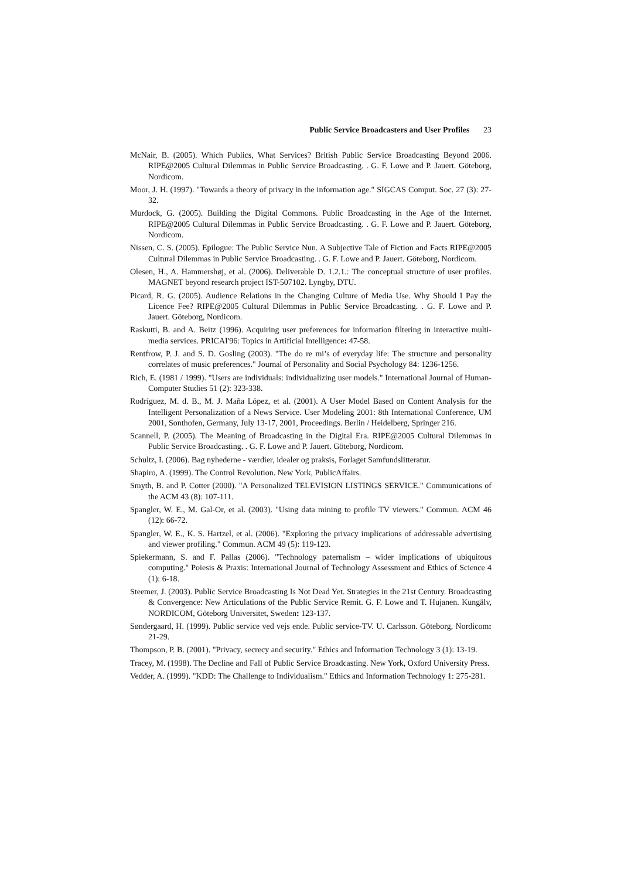Public Service Broadcasters and User Profiles 23
McNair, B. (2005). Which Publics, What Services? British Public Service Broadcasting Beyond 2006. RIPE@2005 Cultural Dilemmas in Public Service Broadcasting. . G. F. Lowe and P. Jauert. Göteborg, Nordicom.
Moor, J. H. (1997). "Towards a theory of privacy in the information age." SIGCAS Comput. Soc. 27 (3): 27-32.
Murdock, G. (2005). Building the Digital Commons. Public Broadcasting in the Age of the Internet. RIPE@2005 Cultural Dilemmas in Public Service Broadcasting. . G. F. Lowe and P. Jauert. Göteborg, Nordicom.
Nissen, C. S. (2005). Epilogue: The Public Service Nun. A Subjective Tale of Fiction and Facts RIPE@2005 Cultural Dilemmas in Public Service Broadcasting. . G. F. Lowe and P. Jauert. Göteborg, Nordicom.
Olesen, H., A. Hammershøj, et al. (2006). Deliverable D. 1.2.1.: The conceptual structure of user profiles. MAGNET beyond research project IST-507102. Lyngby, DTU.
Picard, R. G. (2005). Audience Relations in the Changing Culture of Media Use. Why Should I Pay the Licence Fee? RIPE@2005 Cultural Dilemmas in Public Service Broadcasting. . G. F. Lowe and P. Jauert. Göteborg, Nordicom.
Raskutti, B. and A. Beitz (1996). Acquiring user preferences for information filtering in interactive multi-media services. PRICAI'96: Topics in Artificial Intelligence: 47-58.
Rentfrow, P. J. and S. D. Gosling (2003). "The do re mi’s of everyday life: The structure and personality correlates of music preferences." Journal of Personality and Social Psychology 84: 1236-1256.
Rich, E. (1981 / 1999). "Users are individuals: individualizing user models." International Journal of Human-Computer Studies 51 (2): 323-338.
Rodríguez, M. d. B., M. J. Maña López, et al. (2001). A User Model Based on Content Analysis for the Intelligent Personalization of a News Service. User Modeling 2001: 8th International Conference, UM 2001, Sonthofen, Germany, July 13-17, 2001, Proceedings. Berlin / Heidelberg, Springer 216.
Scannell, P. (2005). The Meaning of Broadcasting in the Digital Era. RIPE@2005 Cultural Dilemmas in Public Service Broadcasting. . G. F. Lowe and P. Jauert. Göteborg, Nordicom.
Schultz, I. (2006). Bag nyhederne - værdier, idealer og praksis, Forlaget Samfundslitteratur.
Shapiro, A. (1999). The Control Revolution. New York, PublicAffairs.
Smyth, B. and P. Cotter (2000). "A Personalized TELEVISION LISTINGS SERVICE." Communications of the ACM 43 (8): 107-111.
Spangler, W. E., M. Gal-Or, et al. (2003). "Using data mining to profile TV viewers." Commun. ACM 46 (12): 66-72.
Spangler, W. E., K. S. Hartzel, et al. (2006). "Exploring the privacy implications of addressable advertising and viewer profiling." Commun. ACM 49 (5): 119-123.
Spiekermann, S. and F. Pallas (2006). "Technology paternalism – wider implications of ubiquitous computing." Poiesis & Praxis: International Journal of Technology Assessment and Ethics of Science 4 (1): 6-18.
Steemer, J. (2003). Public Service Broadcasting Is Not Dead Yet. Strategies in the 21st Century. Broadcasting & Convergence: New Articulations of the Public Service Remit. G. F. Lowe and T. Hujanen. Kungälv, NORDICOM, Göteborg Universitet, Sweden: 123-137.
Søndergaard, H. (1999). Public service ved vejs ende. Public service-TV. U. Carlsson. Göteborg, Nordicom: 21-29.
Thompson, P. B. (2001). "Privacy, secrecy and security." Ethics and Information Technology 3 (1): 13-19.
Tracey, M. (1998). The Decline and Fall of Public Service Broadcasting. New York, Oxford University Press.
Vedder, A. (1999). "KDD: The Challenge to Individualism." Ethics and Information Technology 1: 275-281.